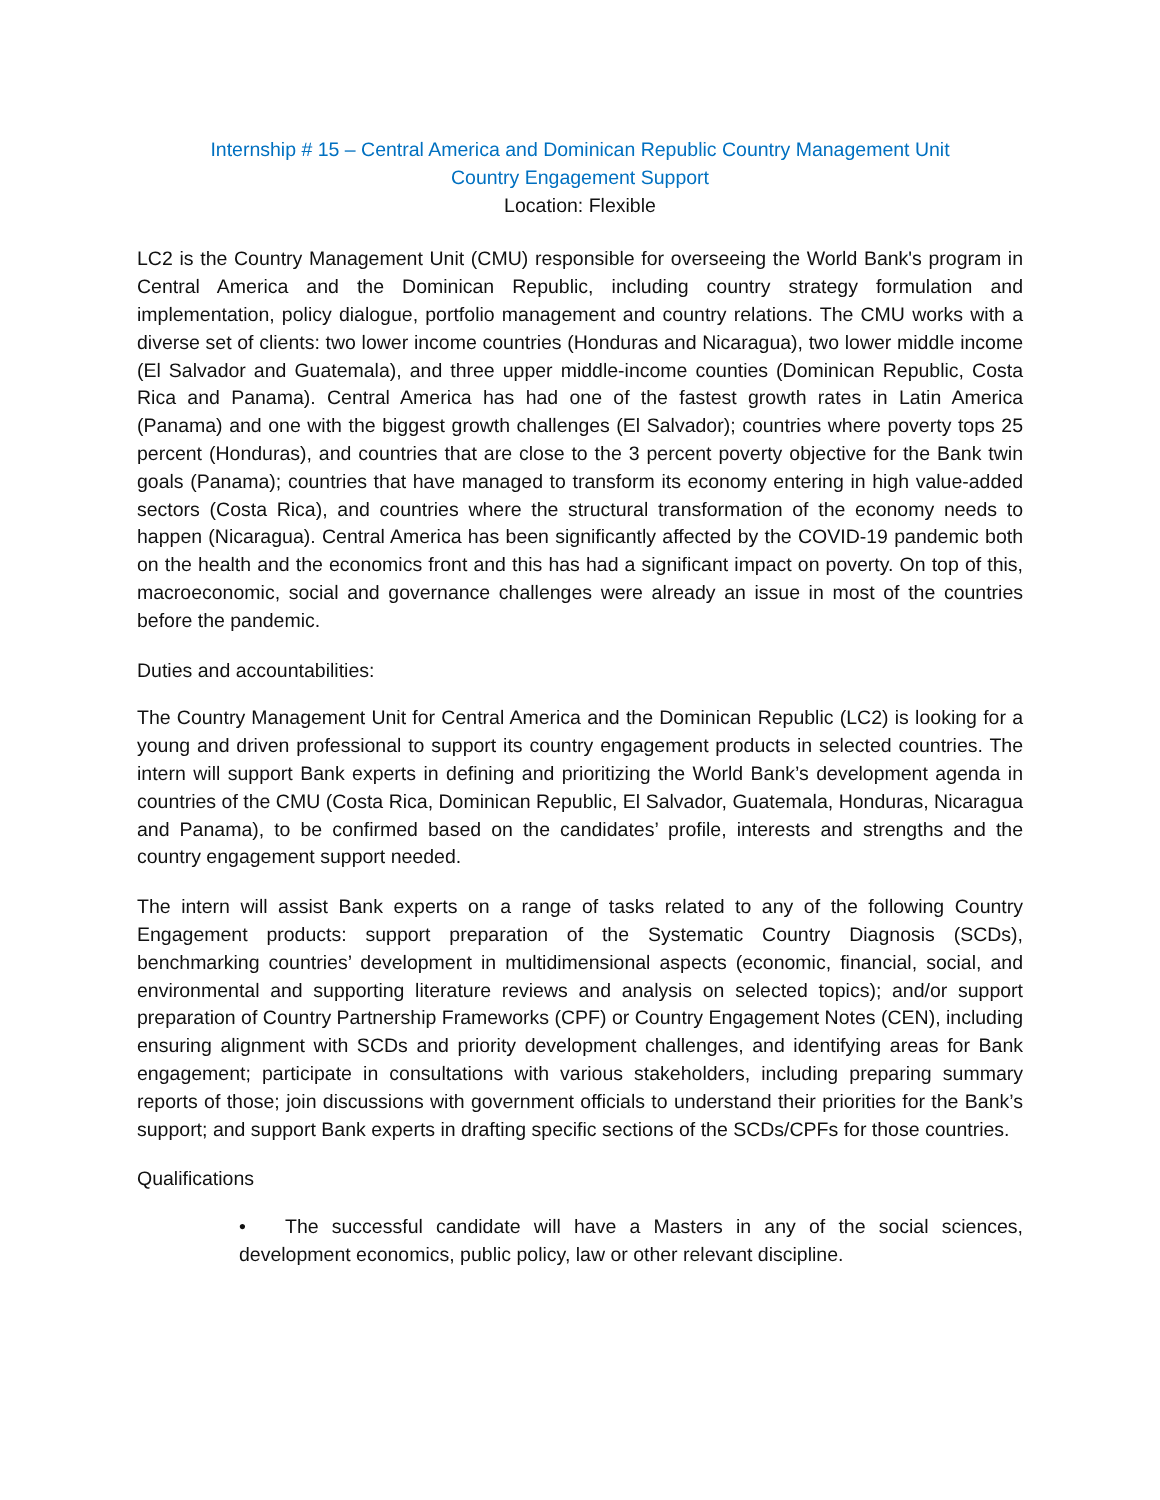Internship # 15 – Central America and Dominican Republic Country Management Unit
Country Engagement Support
Location: Flexible
LC2 is the Country Management Unit (CMU) responsible for overseeing the World Bank's program in Central America and the Dominican Republic, including country strategy formulation and implementation, policy dialogue, portfolio management and country relations. The CMU works with a diverse set of clients: two lower income countries (Honduras and Nicaragua), two lower middle income (El Salvador and Guatemala), and three upper middle-income counties (Dominican Republic, Costa Rica and Panama). Central America has had one of the fastest growth rates in Latin America (Panama) and one with the biggest growth challenges (El Salvador); countries where poverty tops 25 percent (Honduras), and countries that are close to the 3 percent poverty objective for the Bank twin goals (Panama); countries that have managed to transform its economy entering in high value-added sectors (Costa Rica), and countries where the structural transformation of the economy needs to happen (Nicaragua). Central America has been significantly affected by the COVID-19 pandemic both on the health and the economics front and this has had a significant impact on poverty. On top of this, macroeconomic, social and governance challenges were already an issue in most of the countries before the pandemic.
Duties and accountabilities:
The Country Management Unit for Central America and the Dominican Republic (LC2) is looking for a young and driven professional to support its country engagement products in selected countries. The intern will support Bank experts in defining and prioritizing the World Bank’s development agenda in countries of the CMU (Costa Rica, Dominican Republic, El Salvador, Guatemala, Honduras, Nicaragua and Panama), to be confirmed based on the candidates’ profile, interests and strengths and the country engagement support needed.
The intern will assist Bank experts on a range of tasks related to any of the following Country Engagement products: support preparation of the Systematic Country Diagnosis (SCDs), benchmarking countries’ development in multidimensional aspects (economic, financial, social, and environmental and supporting literature reviews and analysis on selected topics); and/or support preparation of Country Partnership Frameworks (CPF) or Country Engagement Notes (CEN), including ensuring alignment with SCDs and priority development challenges, and identifying areas for Bank engagement; participate in consultations with various stakeholders, including preparing summary reports of those; join discussions with government officials to understand their priorities for the Bank’s support; and support Bank experts in drafting specific sections of the SCDs/CPFs for those countries.
Qualifications
• The successful candidate will have a Masters in any of the social sciences, development economics, public policy, law or other relevant discipline.